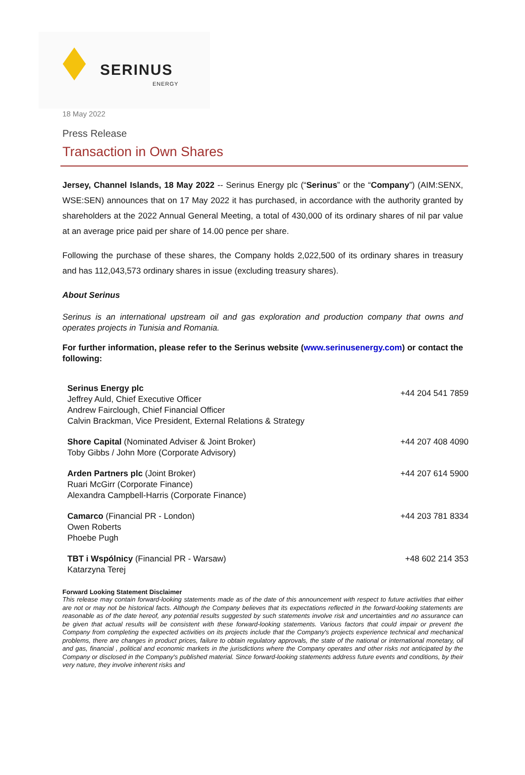SERINUS
ENERGY
18 May 2022
Press Release
Transaction in Own Shares
Jersey, Channel Islands, 18 May 2022 -- Serinus Energy plc (“Serinus” or the “Company”) (AIM:SENX, WSE:SEN) announces that on 17 May 2022 it has purchased, in accordance with the authority granted by shareholders at the 2022 Annual General Meeting, a total of 430,000 of its ordinary shares of nil par value at an average price paid per share of 14.00 pence per share.
Following the purchase of these shares, the Company holds 2,022,500 of its ordinary shares in treasury and has 112,043,573 ordinary shares in issue (excluding treasury shares).
About Serinus
Serinus is an international upstream oil and gas exploration and production company that owns and operates projects in Tunisia and Romania.
For further information, please refer to the Serinus website (www.serinusenergy.com) or contact the following:
| Serinus Energy plc Jeffrey Auld, Chief Executive Officer Andrew Fairclough, Chief Financial Officer Calvin Brackman, Vice President, External Relations & Strategy | +44 204 541 7859 |
| Shore Capital (Nominated Adviser & Joint Broker) Toby Gibbs / John More (Corporate Advisory) | +44 207 408 4090 |
| Arden Partners plc (Joint Broker) Ruari McGirr (Corporate Finance) Alexandra Campbell-Harris (Corporate Finance) | +44 207 614 5900 |
| Camarco (Financial PR - London) Owen Roberts Phoebe Pugh | +44 203 781 8334 |
| TBT i Wspólnicy (Financial PR - Warsaw) Katarzyna Terej | +48 602 214 353 |
Forward Looking Statement Disclaimer
This release may contain forward-looking statements made as of the date of this announcement with respect to future activities that either are not or may not be historical facts. Although the Company believes that its expectations reflected in the forward-looking statements are reasonable as of the date hereof, any potential results suggested by such statements involve risk and uncertainties and no assurance can be given that actual results will be consistent with these forward-looking statements. Various factors that could impair or prevent the Company from completing the expected activities on its projects include that the Company's projects experience technical and mechanical problems, there are changes in product prices, failure to obtain regulatory approvals, the state of the national or international monetary, oil and gas, financial , political and economic markets in the jurisdictions where the Company operates and other risks not anticipated by the Company or disclosed in the Company's published material. Since forward-looking statements address future events and conditions, by their very nature, they involve inherent risks and